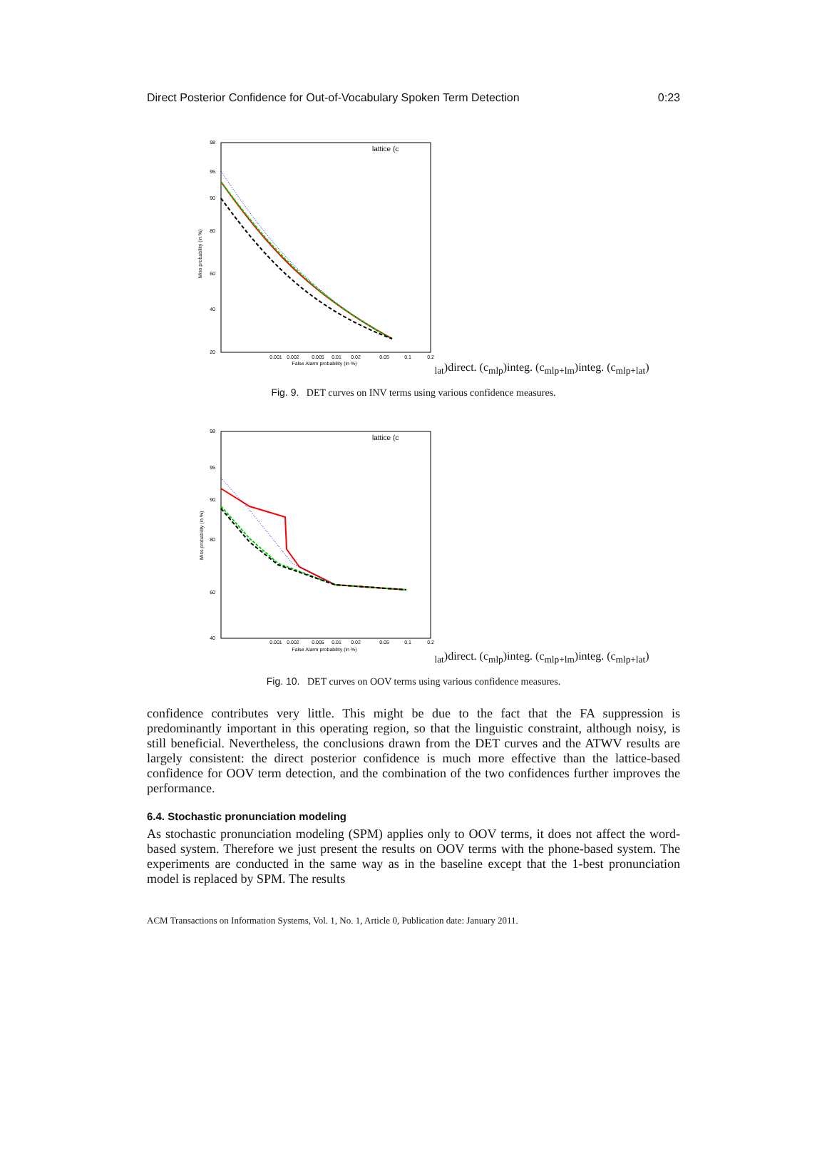Direct Posterior Confidence for Out-of-Vocabulary Spoken Term Detection 0:23
98
95
90
80
60
40
20
0.001
0.002
0.005
0.01
0.02
0.05
0.1
0.2
False Alarm probability (in %)
Miss probability (in %)
lattice (clat)
direct. (cmlp)
integ. (cmlp+lm)
integ. (cmlp+lat)
Fig. 9. DET curves on INV terms using various confidence measures.
98
95
90
80
60
40
0.001
0.002
0.005
0.01
0.02
0.05
0.1
0.2
False Alarm probability (in %)
Miss probability (in %)
lattice (clat)
direct. (cmlp)
integ. (cmlp+lm)
integ. (cmlp+lat)
Fig. 10. DET curves on OOV terms using various confidence measures.
confidence contributes very little. This might be due to the fact that the FA suppression is predominantly important in this operating region, so that the linguistic constraint, although noisy, is still beneficial. Nevertheless, the conclusions drawn from the DET curves and the ATWV results are largely consistent: the direct posterior confidence is much more effective than the lattice-based confidence for OOV term detection, and the combination of the two confidences further improves the performance.
6.4. Stochastic pronunciation modeling
As stochastic pronunciation modeling (SPM) applies only to OOV terms, it does not affect the word-based system. Therefore we just present the results on OOV terms with the phone-based system. The experiments are conducted in the same way as in the baseline except that the 1-best pronunciation model is replaced by SPM. The results
ACM Transactions on Information Systems, Vol. 1, No. 1, Article 0, Publication date: January 2011.